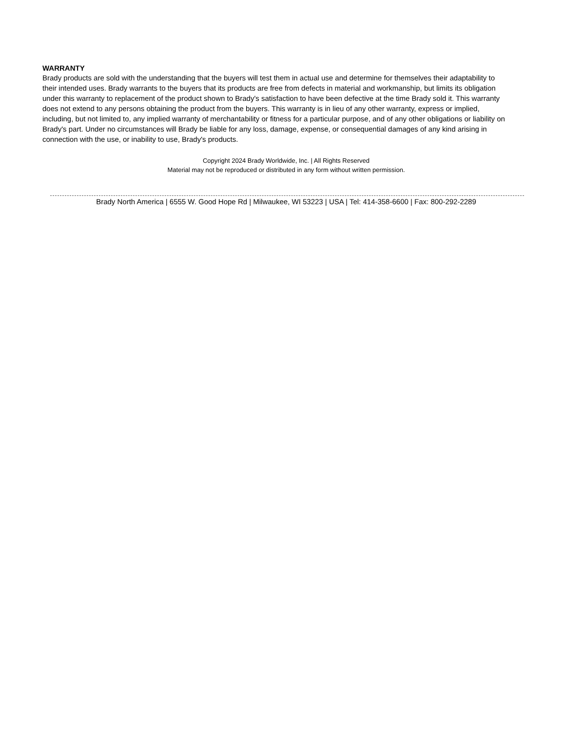WARRANTY
Brady products are sold with the understanding that the buyers will test them in actual use and determine for themselves their adaptability to their intended uses. Brady warrants to the buyers that its products are free from defects in material and workmanship, but limits its obligation under this warranty to replacement of the product shown to Brady's satisfaction to have been defective at the time Brady sold it. This warranty does not extend to any persons obtaining the product from the buyers. This warranty is in lieu of any other warranty, express or implied, including, but not limited to, any implied warranty of merchantability or fitness for a particular purpose, and of any other obligations or liability on Brady's part. Under no circumstances will Brady be liable for any loss, damage, expense, or consequential damages of any kind arising in connection with the use, or inability to use, Brady's products.
Copyright 2024 Brady Worldwide, Inc. | All Rights Reserved
Material may not be reproduced or distributed in any form without written permission.
Brady North America | 6555 W. Good Hope Rd | Milwaukee, WI 53223 | USA | Tel: 414-358-6600 | Fax: 800-292-2289